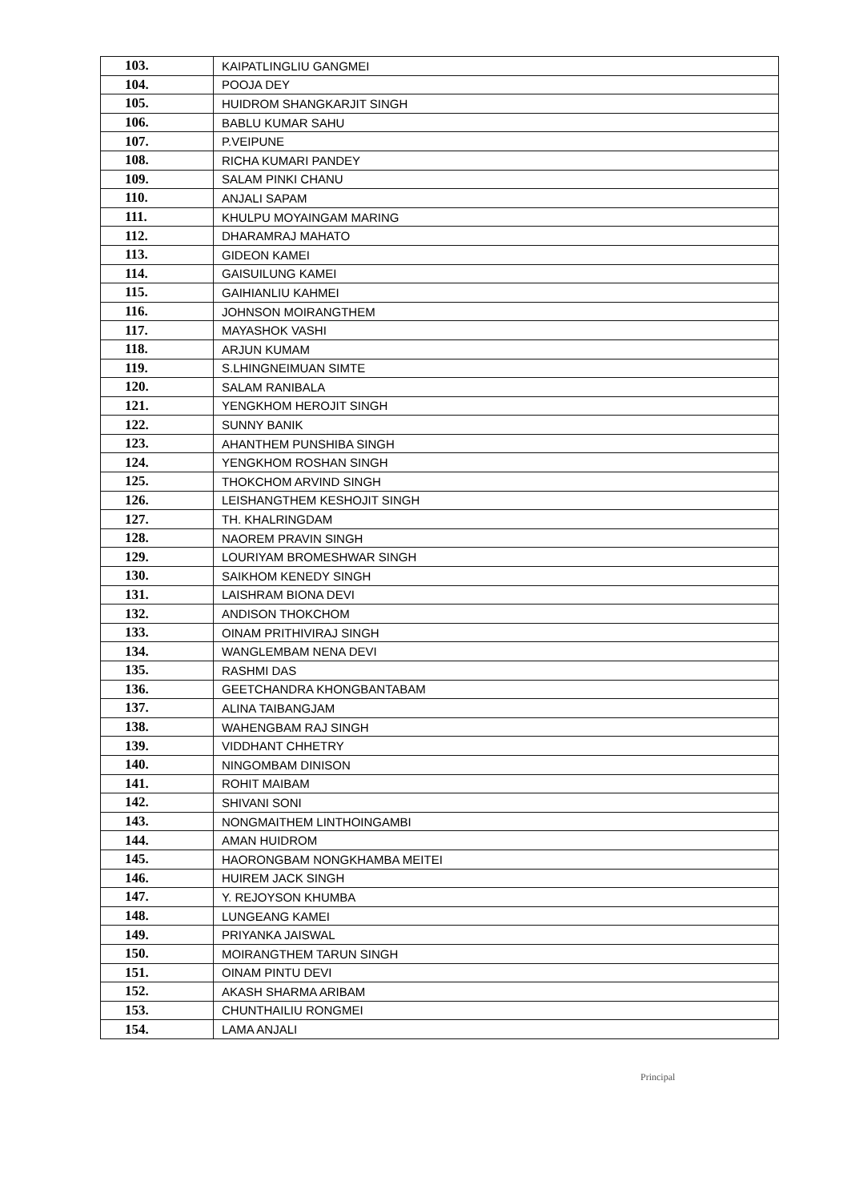| 103. | KAIPATLINGLIU GANGMEI |
| 104. | POOJA DEY |
| 105. | HUIDROM SHANGKARJIT SINGH |
| 106. | BABLU KUMAR SAHU |
| 107. | P.VEIPUNE |
| 108. | RICHA KUMARI PANDEY |
| 109. | SALAM PINKI CHANU |
| 110. | ANJALI SAPAM |
| 111. | KHULPU MOYAINGAM MARING |
| 112. | DHARAMRAJ MAHATO |
| 113. | GIDEON KAMEI |
| 114. | GAISUILUNG KAMEI |
| 115. | GAIHIANLIU KAHMEI |
| 116. | JOHNSON MOIRANGTHEM |
| 117. | MAYASHOK VASHI |
| 118. | ARJUN KUMAM |
| 119. | S.LHINGNEIMUAN SIMTE |
| 120. | SALAM RANIBALA |
| 121. | YENGKHOM HEROJIT SINGH |
| 122. | SUNNY BANIK |
| 123. | AHANTHEM PUNSHIBA SINGH |
| 124. | YENGKHOM ROSHAN SINGH |
| 125. | THOKCHOM ARVIND SINGH |
| 126. | LEISHANGTHEM KESHOJIT SINGH |
| 127. | TH. KHALRINGDAM |
| 128. | NAOREM PRAVIN SINGH |
| 129. | LOURIYAM BROMESHWAR SINGH |
| 130. | SAIKHOM KENEDY SINGH |
| 131. | LAISHRAM BIONA DEVI |
| 132. | ANDISON THOKCHOM |
| 133. | OINAM PRITHIVIRAJ SINGH |
| 134. | WANGLEMBAM NENA DEVI |
| 135. | RASHMI DAS |
| 136. | GEETCHANDRA KHONGBANTABAM |
| 137. | ALINA TAIBANGJAM |
| 138. | WAHENGBAM RAJ SINGH |
| 139. | VIDDHANT CHHETRY |
| 140. | NINGOMBAM DINISON |
| 141. | ROHIT MAIBAM |
| 142. | SHIVANI SONI |
| 143. | NONGMAITHEM LINTHOINGAMBI |
| 144. | AMAN HUIDROM |
| 145. | HAORONGBAM NONGKHAMBA MEITEI |
| 146. | HUIREM JACK SINGH |
| 147. | Y. REJOYSON KHUMBA |
| 148. | LUNGEANG KAMEI |
| 149. | PRIYANKA JAISWAL |
| 150. | MOIRANGTHEM TARUN SINGH |
| 151. | OINAM PINTU DEVI |
| 152. | AKASH SHARMA ARIBAM |
| 153. | CHUNTHAILIU RONGMEI |
| 154. | LAMA ANJALI |
Principal